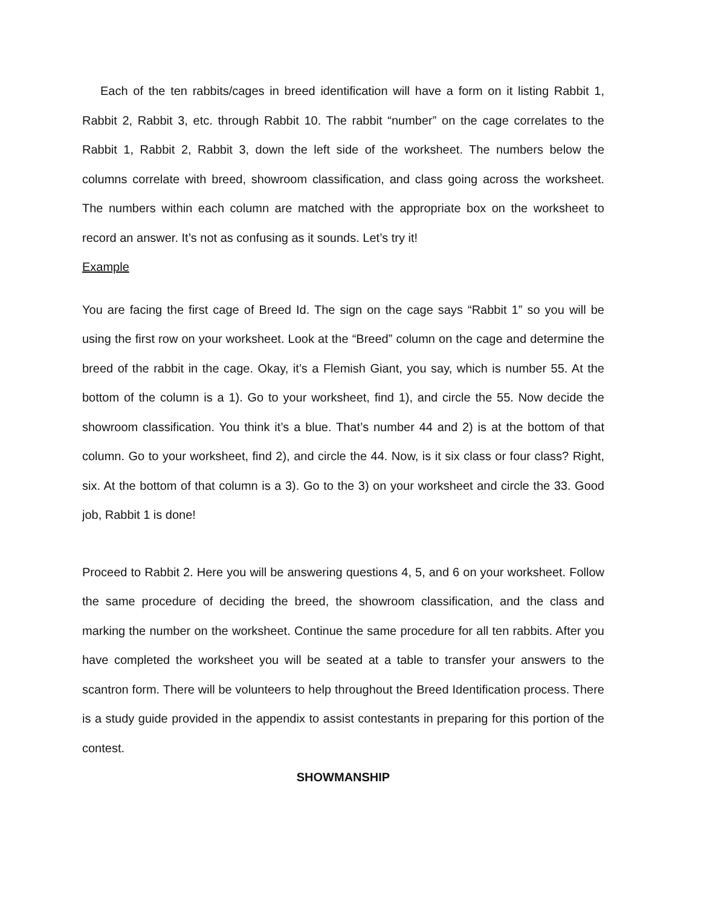Each of the ten rabbits/cages in breed identification will have a form on it listing Rabbit 1, Rabbit 2, Rabbit 3, etc. through Rabbit 10. The rabbit “number” on the cage correlates to the Rabbit 1, Rabbit 2, Rabbit 3, down the left side of the worksheet. The numbers below the columns correlate with breed, showroom classification, and class going across the worksheet. The numbers within each column are matched with the appropriate box on the worksheet to record an answer. It’s not as confusing as it sounds. Let’s try it!
Example
You are facing the first cage of Breed Id. The sign on the cage says “Rabbit 1” so you will be using the first row on your worksheet. Look at the “Breed” column on the cage and determine the breed of the rabbit in the cage. Okay, it’s a Flemish Giant, you say, which is number 55. At the bottom of the column is a 1). Go to your worksheet, find 1), and circle the 55. Now decide the showroom classification. You think it’s a blue. That’s number 44 and 2) is at the bottom of that column. Go to your worksheet, find 2), and circle the 44. Now, is it six class or four class? Right, six. At the bottom of that column is a 3). Go to the 3) on your worksheet and circle the 33. Good job, Rabbit 1 is done!
Proceed to Rabbit 2. Here you will be answering questions 4, 5, and 6 on your worksheet. Follow the same procedure of deciding the breed, the showroom classification, and the class and marking the number on the worksheet. Continue the same procedure for all ten rabbits. After you have completed the worksheet you will be seated at a table to transfer your answers to the scantron form. There will be volunteers to help throughout the Breed Identification process. There is a study guide provided in the appendix to assist contestants in preparing for this portion of the contest.
SHOWMANSHIP